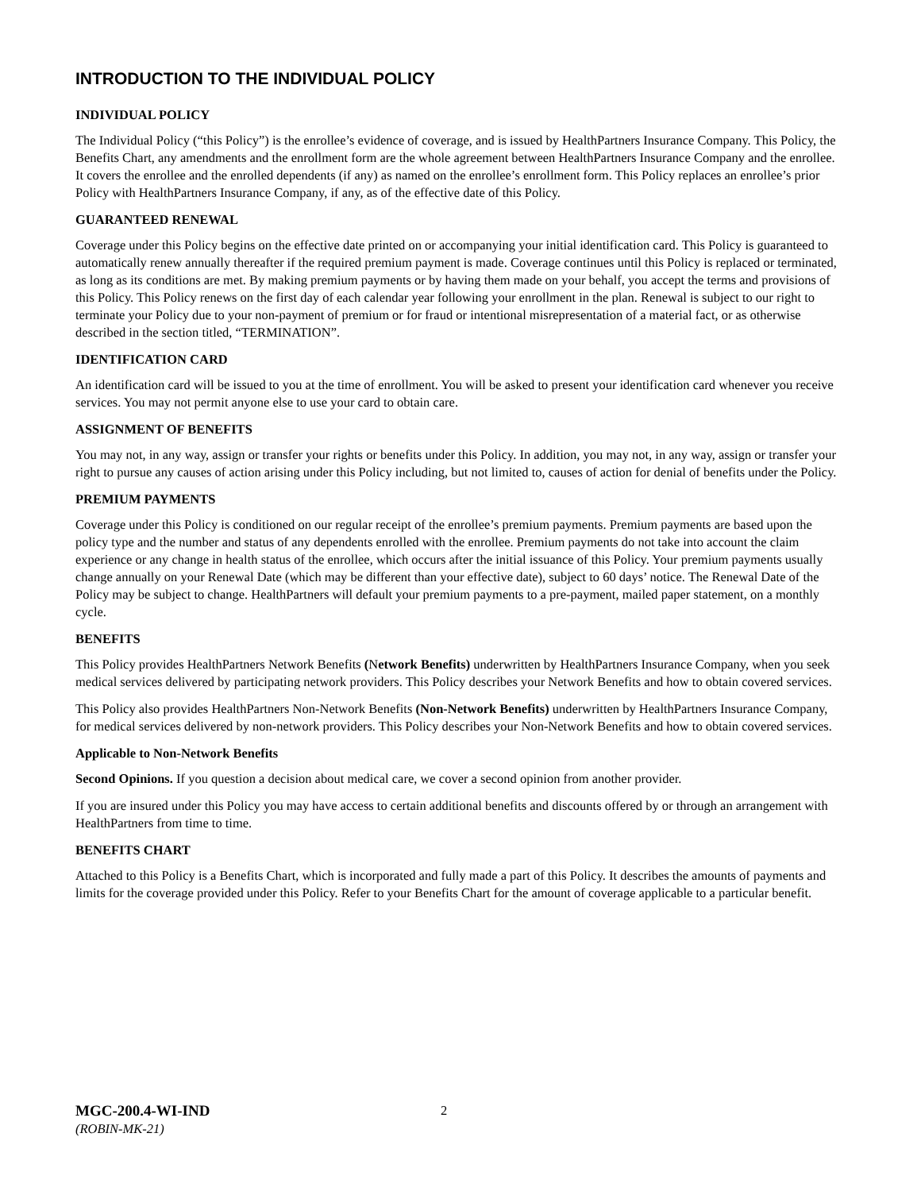INTRODUCTION TO THE INDIVIDUAL POLICY
INDIVIDUAL POLICY
The Individual Policy (“this Policy”) is the enrollee’s evidence of coverage, and is issued by HealthPartners Insurance Company. This Policy, the Benefits Chart, any amendments and the enrollment form are the whole agreement between HealthPartners Insurance Company and the enrollee. It covers the enrollee and the enrolled dependents (if any) as named on the enrollee’s enrollment form. This Policy replaces an enrollee’s prior Policy with HealthPartners Insurance Company, if any, as of the effective date of this Policy.
GUARANTEED RENEWAL
Coverage under this Policy begins on the effective date printed on or accompanying your initial identification card. This Policy is guaranteed to automatically renew annually thereafter if the required premium payment is made. Coverage continues until this Policy is replaced or terminated, as long as its conditions are met. By making premium payments or by having them made on your behalf, you accept the terms and provisions of this Policy. This Policy renews on the first day of each calendar year following your enrollment in the plan. Renewal is subject to our right to terminate your Policy due to your non-payment of premium or for fraud or intentional misrepresentation of a material fact, or as otherwise described in the section titled, “TERMINATION”.
IDENTIFICATION CARD
An identification card will be issued to you at the time of enrollment. You will be asked to present your identification card whenever you receive services. You may not permit anyone else to use your card to obtain care.
ASSIGNMENT OF BENEFITS
You may not, in any way, assign or transfer your rights or benefits under this Policy. In addition, you may not, in any way, assign or transfer your right to pursue any causes of action arising under this Policy including, but not limited to, causes of action for denial of benefits under the Policy.
PREMIUM PAYMENTS
Coverage under this Policy is conditioned on our regular receipt of the enrollee’s premium payments. Premium payments are based upon the policy type and the number and status of any dependents enrolled with the enrollee. Premium payments do not take into account the claim experience or any change in health status of the enrollee, which occurs after the initial issuance of this Policy. Your premium payments usually change annually on your Renewal Date (which may be different than your effective date), subject to 60 days’ notice. The Renewal Date of the Policy may be subject to change. HealthPartners will default your premium payments to a pre-payment, mailed paper statement, on a monthly cycle.
BENEFITS
This Policy provides HealthPartners Network Benefits (Network Benefits) underwritten by HealthPartners Insurance Company, when you seek medical services delivered by participating network providers. This Policy describes your Network Benefits and how to obtain covered services.
This Policy also provides HealthPartners Non-Network Benefits (Non-Network Benefits) underwritten by HealthPartners Insurance Company, for medical services delivered by non-network providers. This Policy describes your Non-Network Benefits and how to obtain covered services.
Applicable to Non-Network Benefits
Second Opinions. If you question a decision about medical care, we cover a second opinion from another provider.
If you are insured under this Policy you may have access to certain additional benefits and discounts offered by or through an arrangement with HealthPartners from time to time.
BENEFITS CHART
Attached to this Policy is a Benefits Chart, which is incorporated and fully made a part of this Policy. It describes the amounts of payments and limits for the coverage provided under this Policy. Refer to your Benefits Chart for the amount of coverage applicable to a particular benefit.
MGC-200.4-WI-IND
(ROBIN-MK-21)
2